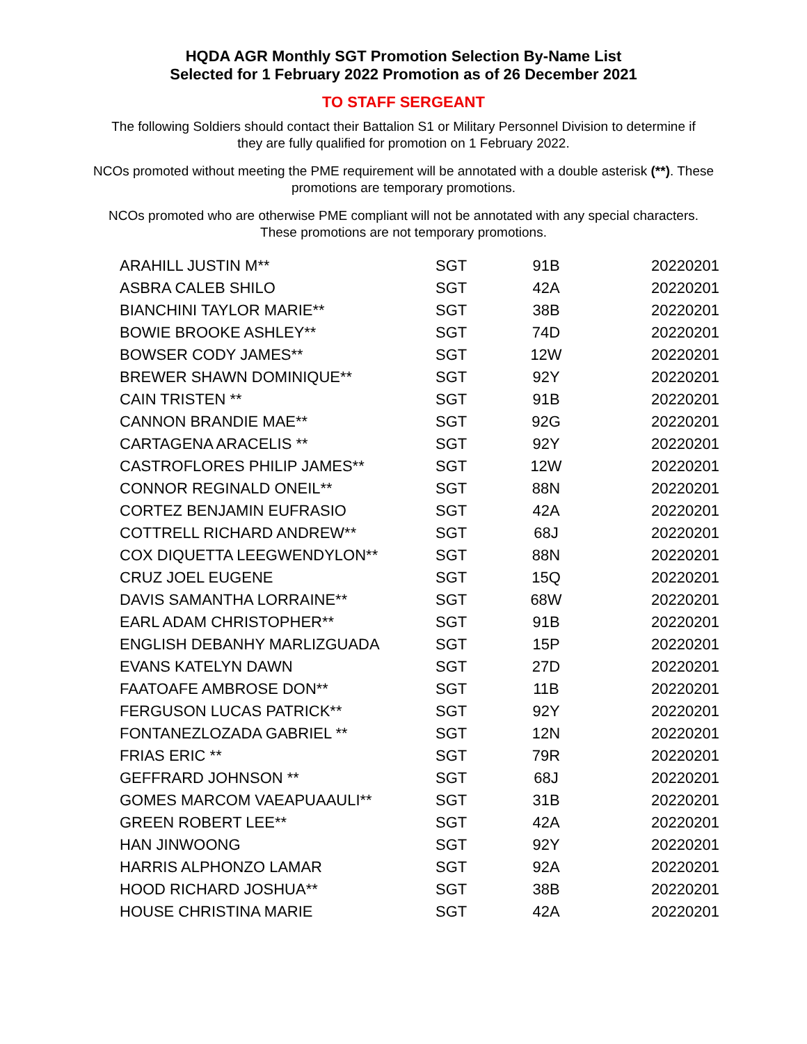HQDA AGR Monthly SGT Promotion Selection By-Name List
Selected for 1 February 2022 Promotion as of 26 December 2021
TO STAFF SERGEANT
The following Soldiers should contact their Battalion S1 or Military Personnel Division to determine if they are fully qualified for promotion on 1 February 2022.
NCOs promoted without meeting the PME requirement will be annotated with a double asterisk (**). These promotions are temporary promotions.
NCOs promoted who are otherwise PME compliant will not be annotated with any special characters. These promotions are not temporary promotions.
| ARAHILL JUSTIN M** | SGT | 91B | 20220201 |
| ASBRA CALEB SHILO | SGT | 42A | 20220201 |
| BIANCHINI TAYLOR MARIE** | SGT | 38B | 20220201 |
| BOWIE BROOKE ASHLEY** | SGT | 74D | 20220201 |
| BOWSER CODY JAMES** | SGT | 12W | 20220201 |
| BREWER SHAWN DOMINIQUE** | SGT | 92Y | 20220201 |
| CAIN TRISTEN ** | SGT | 91B | 20220201 |
| CANNON BRANDIE MAE** | SGT | 92G | 20220201 |
| CARTAGENA ARACELIS ** | SGT | 92Y | 20220201 |
| CASTROFLORES PHILIP JAMES** | SGT | 12W | 20220201 |
| CONNOR REGINALD ONEIL** | SGT | 88N | 20220201 |
| CORTEZ BENJAMIN EUFRASIO | SGT | 42A | 20220201 |
| COTTRELL RICHARD ANDREW** | SGT | 68J | 20220201 |
| COX DIQUETTA LEEGWENDYLON** | SGT | 88N | 20220201 |
| CRUZ JOEL EUGENE | SGT | 15Q | 20220201 |
| DAVIS SAMANTHA LORRAINE** | SGT | 68W | 20220201 |
| EARL ADAM CHRISTOPHER** | SGT | 91B | 20220201 |
| ENGLISH DEBANHY MARLIZGUADA | SGT | 15P | 20220201 |
| EVANS KATELYN DAWN | SGT | 27D | 20220201 |
| FAATOAFE AMBROSE DON** | SGT | 11B | 20220201 |
| FERGUSON LUCAS PATRICK** | SGT | 92Y | 20220201 |
| FONTANEZLOZADA GABRIEL ** | SGT | 12N | 20220201 |
| FRIAS ERIC ** | SGT | 79R | 20220201 |
| GEFFRARD JOHNSON ** | SGT | 68J | 20220201 |
| GOMES MARCOM VAEAPUAAULI** | SGT | 31B | 20220201 |
| GREEN ROBERT LEE** | SGT | 42A | 20220201 |
| HAN JINWOONG | SGT | 92Y | 20220201 |
| HARRIS ALPHONZO LAMAR | SGT | 92A | 20220201 |
| HOOD RICHARD JOSHUA** | SGT | 38B | 20220201 |
| HOUSE CHRISTINA MARIE | SGT | 42A | 20220201 |